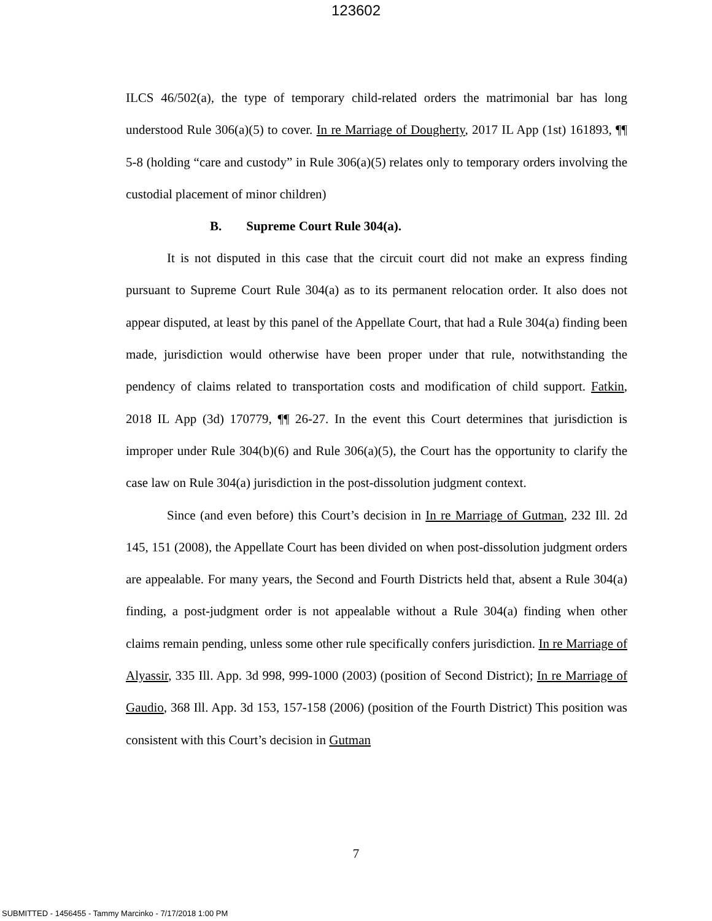123602
ILCS 46/502(a), the type of temporary child-related orders the matrimonial bar has long understood Rule 306(a)(5) to cover. In re Marriage of Dougherty, 2017 IL App (1st) 161893, ¶¶ 5-8 (holding “care and custody” in Rule 306(a)(5) relates only to temporary orders involving the custodial placement of minor children)
B. Supreme Court Rule 304(a).
It is not disputed in this case that the circuit court did not make an express finding pursuant to Supreme Court Rule 304(a) as to its permanent relocation order. It also does not appear disputed, at least by this panel of the Appellate Court, that had a Rule 304(a) finding been made, jurisdiction would otherwise have been proper under that rule, notwithstanding the pendency of claims related to transportation costs and modification of child support. Fatkin, 2018 IL App (3d) 170779, ¶¶ 26-27. In the event this Court determines that jurisdiction is improper under Rule 304(b)(6) and Rule 306(a)(5), the Court has the opportunity to clarify the case law on Rule 304(a) jurisdiction in the post-dissolution judgment context.
Since (and even before) this Court’s decision in In re Marriage of Gutman, 232 Ill. 2d 145, 151 (2008), the Appellate Court has been divided on when post-dissolution judgment orders are appealable. For many years, the Second and Fourth Districts held that, absent a Rule 304(a) finding, a post-judgment order is not appealable without a Rule 304(a) finding when other claims remain pending, unless some other rule specifically confers jurisdiction. In re Marriage of Alyassir, 335 Ill. App. 3d 998, 999-1000 (2003) (position of Second District); In re Marriage of Gaudio, 368 Ill. App. 3d 153, 157-158 (2006) (position of the Fourth District) This position was consistent with this Court’s decision in Gutman
7
SUBMITTED - 1456455 - Tammy Marcinko - 7/17/2018 1:00 PM